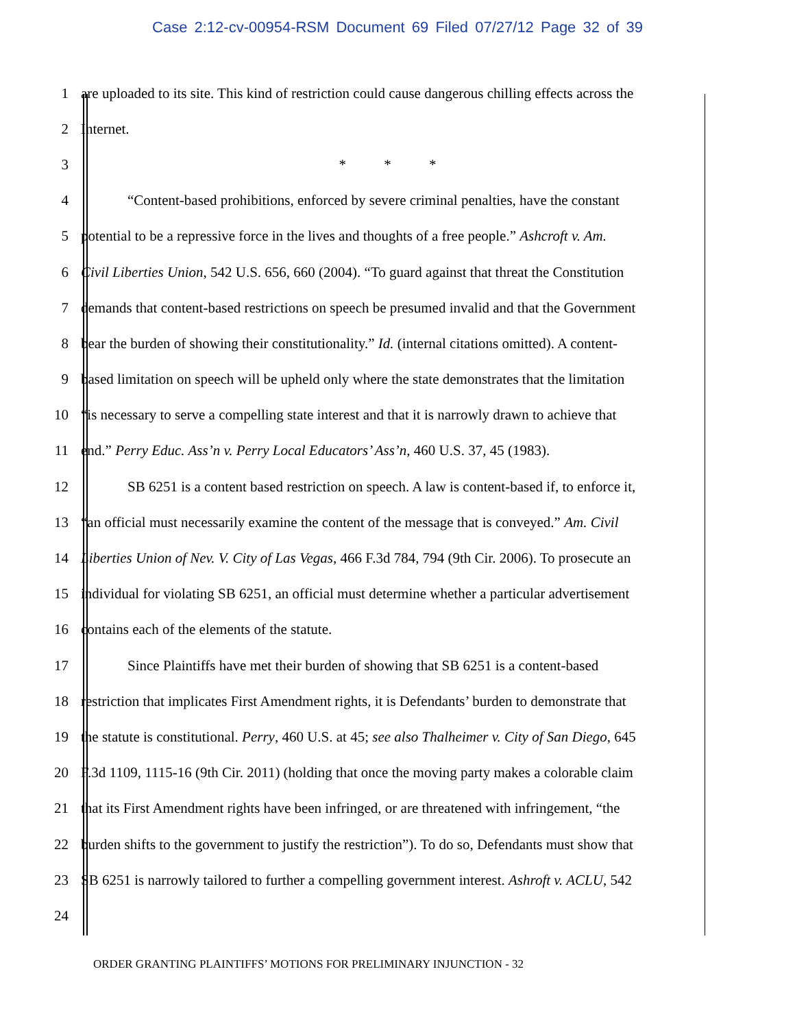Case 2:12-cv-00954-RSM Document 69 Filed 07/27/12 Page 32 of 39
1 are uploaded to its site. This kind of restriction could cause dangerous chilling effects across the
2 Internet.
3 * * *
4 “Content-based prohibitions, enforced by severe criminal penalties, have the constant
5 potential to be a repressive force in the lives and thoughts of a free people.” Ashcroft v. Am.
6 Civil Liberties Union, 542 U.S. 656, 660 (2004). “To guard against that threat the Constitution
7 demands that content-based restrictions on speech be presumed invalid and that the Government
8 bear the burden of showing their constitutionality.” Id. (internal citations omitted). A content-
9 based limitation on speech will be upheld only where the state demonstrates that the limitation
10 “is necessary to serve a compelling state interest and that it is narrowly drawn to achieve that
11 end.” Perry Educ. Ass’n v. Perry Local Educators’ Ass’n, 460 U.S. 37, 45 (1983).
12 SB 6251 is a content based restriction on speech. A law is content-based if, to enforce it,
13 “an official must necessarily examine the content of the message that is conveyed.” Am. Civil
14 Liberties Union of Nev. V. City of Las Vegas, 466 F.3d 784, 794 (9th Cir. 2006). To prosecute an
15 individual for violating SB 6251, an official must determine whether a particular advertisement
16 contains each of the elements of the statute.
17 Since Plaintiffs have met their burden of showing that SB 6251 is a content-based
18 restriction that implicates First Amendment rights, it is Defendants’ burden to demonstrate that
19 the statute is constitutional. Perry, 460 U.S. at 45; see also Thalheimer v. City of San Diego, 645
20 F.3d 1109, 1115-16 (9th Cir. 2011) (holding that once the moving party makes a colorable claim
21 that its First Amendment rights have been infringed, or are threatened with infringement, “the
22 burden shifts to the government to justify the restriction”). To do so, Defendants must show that
23 SB 6251 is narrowly tailored to further a compelling government interest. Ashroft v. ACLU, 542
24
ORDER GRANTING PLAINTIFFS’ MOTIONS FOR PRELIMINARY INJUNCTION - 32